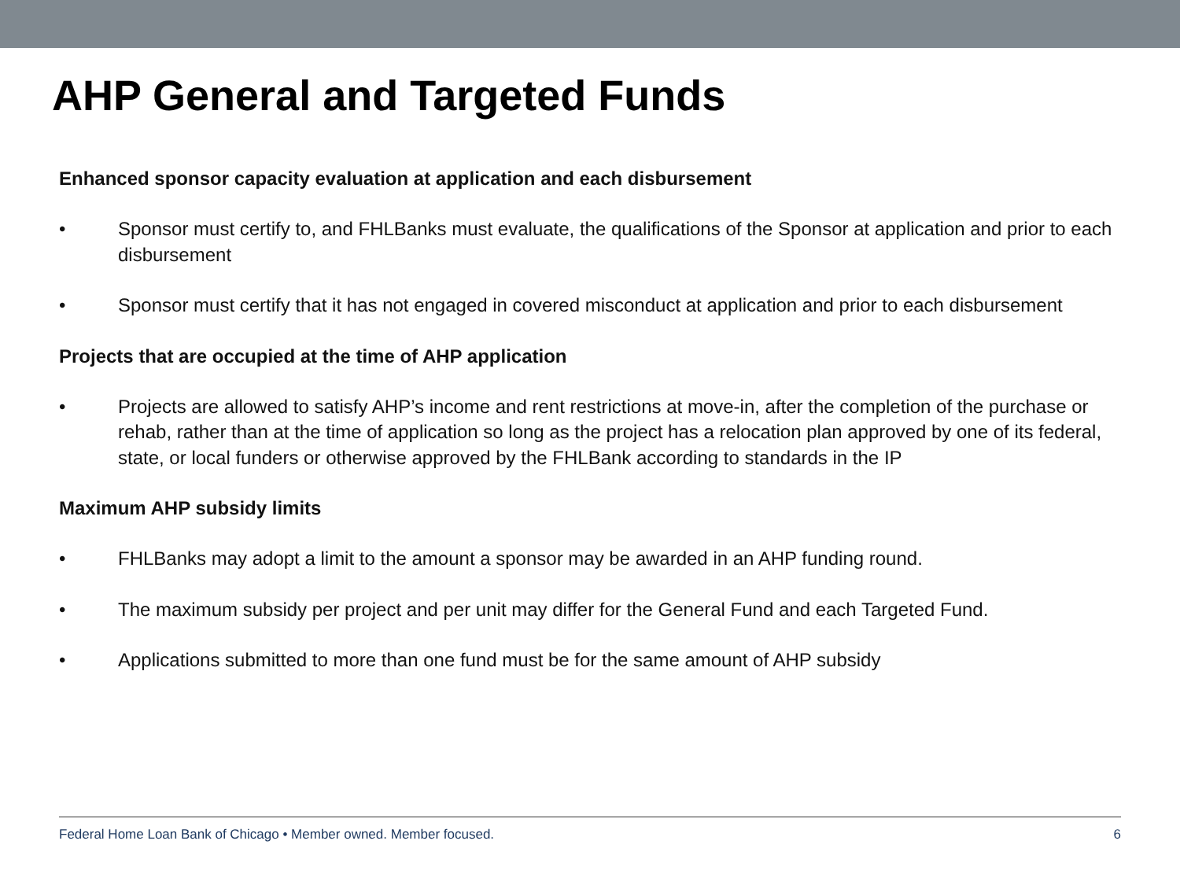AHP General and Targeted Funds
Enhanced sponsor capacity evaluation at application and each disbursement
• Sponsor must certify to, and FHLBanks must evaluate, the qualifications of the Sponsor at application and prior to each disbursement
• Sponsor must certify that it has not engaged in covered misconduct at application and prior to each disbursement
Projects that are occupied at the time of AHP application
• Projects are allowed to satisfy AHP’s income and rent restrictions at move-in, after the completion of the purchase or rehab, rather than at the time of application so long as the project has a relocation plan approved by one of its federal, state, or local funders or otherwise approved by the FHLBank according to standards in the IP
Maximum AHP subsidy limits
• FHLBanks may adopt a limit to the amount a sponsor may be awarded in an AHP funding round.
• The maximum subsidy per project and per unit may differ for the General Fund and each Targeted Fund.
• Applications submitted to more than one fund must be for the same amount of AHP subsidy
Federal Home Loan Bank of Chicago • Member owned. Member focused. 6